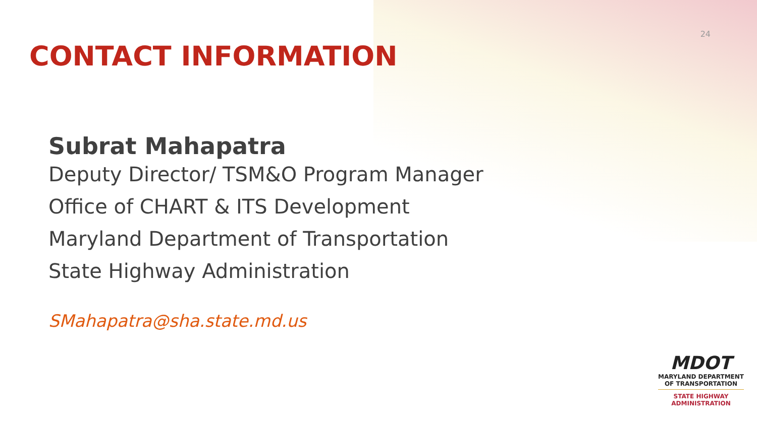24
CONTACT INFORMATION
Subrat Mahapatra
Deputy Director/ TSM&O Program Manager
Office of CHART & ITS Development
Maryland Department of Transportation
State Highway Administration
SMahapatra@sha.state.md.us
MDOT
MARYLAND DEPARTMENT
OF TRANSPORTATION
STATE HIGHWAY
ADMINISTRATION